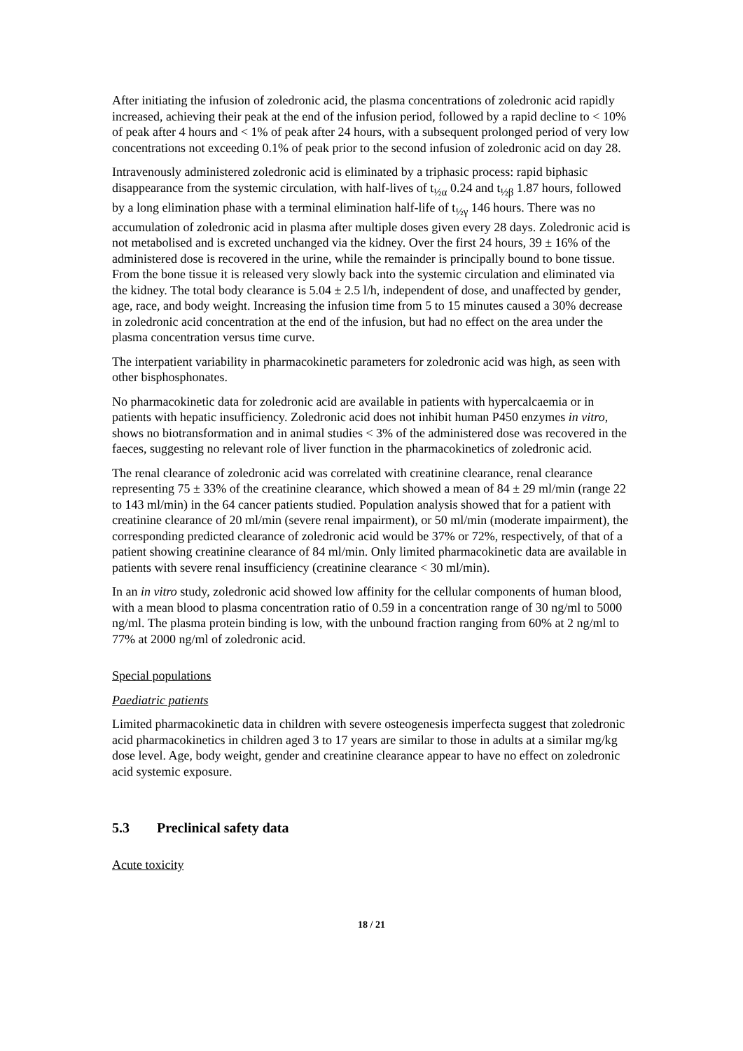After initiating the infusion of zoledronic acid, the plasma concentrations of zoledronic acid rapidly increased, achieving their peak at the end of the infusion period, followed by a rapid decline to < 10% of peak after 4 hours and < 1% of peak after 24 hours, with a subsequent prolonged period of very low concentrations not exceeding 0.1% of peak prior to the second infusion of zoledronic acid on day 28.
Intravenously administered zoledronic acid is eliminated by a triphasic process: rapid biphasic disappearance from the systemic circulation, with half-lives of t<sub>½α</sub> 0.24 and t<sub>½β</sub> 1.87 hours, followed by a long elimination phase with a terminal elimination half-life of t<sub>½γ</sub> 146 hours. There was no accumulation of zoledronic acid in plasma after multiple doses given every 28 days. Zoledronic acid is not metabolised and is excreted unchanged via the kidney. Over the first 24 hours, 39 ± 16% of the administered dose is recovered in the urine, while the remainder is principally bound to bone tissue. From the bone tissue it is released very slowly back into the systemic circulation and eliminated via the kidney. The total body clearance is 5.04 ± 2.5 l/h, independent of dose, and unaffected by gender, age, race, and body weight. Increasing the infusion time from 5 to 15 minutes caused a 30% decrease in zoledronic acid concentration at the end of the infusion, but had no effect on the area under the plasma concentration versus time curve.
The interpatient variability in pharmacokinetic parameters for zoledronic acid was high, as seen with other bisphosphonates.
No pharmacokinetic data for zoledronic acid are available in patients with hypercalcaemia or in patients with hepatic insufficiency. Zoledronic acid does not inhibit human P450 enzymes in vitro, shows no biotransformation and in animal studies < 3% of the administered dose was recovered in the faeces, suggesting no relevant role of liver function in the pharmacokinetics of zoledronic acid.
The renal clearance of zoledronic acid was correlated with creatinine clearance, renal clearance representing 75 ± 33% of the creatinine clearance, which showed a mean of 84 ± 29 ml/min (range 22 to 143 ml/min) in the 64 cancer patients studied. Population analysis showed that for a patient with creatinine clearance of 20 ml/min (severe renal impairment), or 50 ml/min (moderate impairment), the corresponding predicted clearance of zoledronic acid would be 37% or 72%, respectively, of that of a patient showing creatinine clearance of 84 ml/min. Only limited pharmacokinetic data are available in patients with severe renal insufficiency (creatinine clearance < 30 ml/min).
In an in vitro study, zoledronic acid showed low affinity for the cellular components of human blood, with a mean blood to plasma concentration ratio of 0.59 in a concentration range of 30 ng/ml to 5000 ng/ml. The plasma protein binding is low, with the unbound fraction ranging from 60% at 2 ng/ml to 77% at 2000 ng/ml of zoledronic acid.
Special populations
Paediatric patients
Limited pharmacokinetic data in children with severe osteogenesis imperfecta suggest that zoledronic acid pharmacokinetics in children aged 3 to 17 years are similar to those in adults at a similar mg/kg dose level. Age, body weight, gender and creatinine clearance appear to have no effect on zoledronic acid systemic exposure.
5.3 Preclinical safety data
Acute toxicity
18 / 21